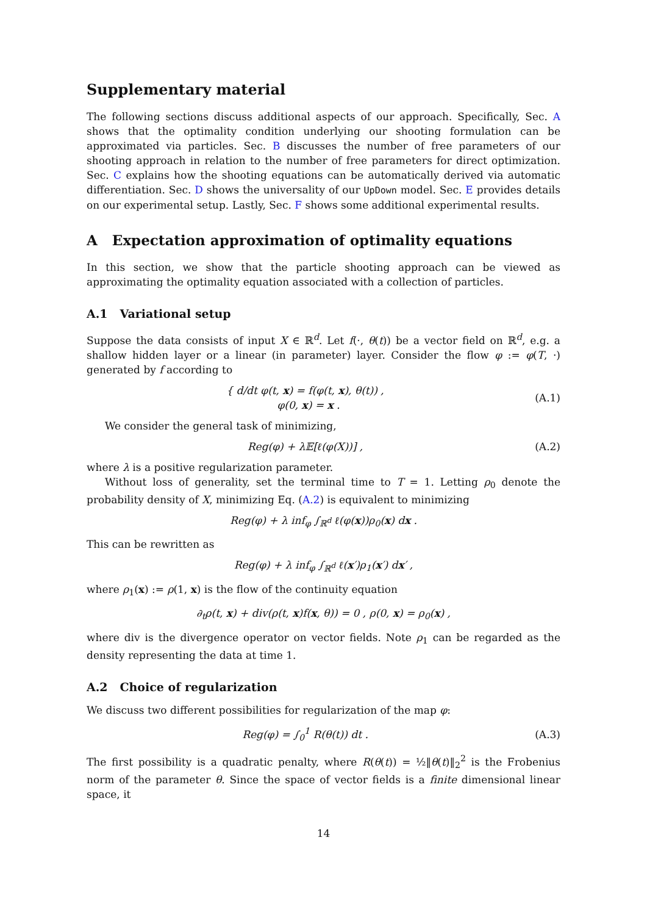Supplementary material
The following sections discuss additional aspects of our approach. Specifically, Sec. A shows that the optimality condition underlying our shooting formulation can be approximated via particles. Sec. B discusses the number of free parameters of our shooting approach in relation to the number of free parameters for direct optimization. Sec. C explains how the shooting equations can be automatically derived via automatic differentiation. Sec. D shows the universality of our UpDown model. Sec. E provides details on our experimental setup. Lastly, Sec. F shows some additional experimental results.
A Expectation approximation of optimality equations
In this section, we show that the particle shooting approach can be viewed as approximating the optimality equation associated with a collection of particles.
A.1 Variational setup
Suppose the data consists of input X ∈ ℝ<sup>d</sup>. Let f(·, θ(t)) be a vector field on ℝ<sup>d</sup>, e.g. a shallow hidden layer or a linear (in parameter) layer. Consider the flow φ := φ(T, ·) generated by f according to
{ d/dt φ(t, x) = f(φ(t, x), θ(t)) ,
φ(0, x) = x .
(A.1)
We consider the general task of minimizing,
Reg(φ) + λ𝔼[ℓ(φ(X))] , (A.2)
where λ is a positive regularization parameter.
Without loss of generality, set the terminal time to T = 1. Letting ρ<sub>0</sub> denote the probability density of X, minimizing Eq. (A.2) is equivalent to minimizing
Reg(φ) + λ inf<sub>φ</sub> ∫<sub>ℝ<sup>d</sup></sub> ℓ(φ(x))ρ<sub>0</sub>(x) dx .
This can be rewritten as
Reg(φ) + λ inf<sub>φ</sub> ∫<sub>ℝ<sup>d</sup></sub> ℓ(x′)ρ<sub>1</sub>(x′) dx′ ,
where ρ<sub>1</sub>(x) := ρ(1, x) is the flow of the continuity equation
∂<sub>t</sub>ρ(t, x) + div(ρ(t, x)f(x, θ)) = 0 , ρ(0, x) = ρ<sub>0</sub>(x) ,
where div is the divergence operator on vector fields. Note ρ<sub>1</sub> can be regarded as the density representing the data at time 1.
A.2 Choice of regularization
We discuss two different possibilities for regularization of the map φ:
Reg(φ) = ∫<sub>0</sub><sup>1</sup> R(θ(t)) dt . (A.3)
The first possibility is a quadratic penalty, where R(θ(t)) = ½‖θ(t)‖<sub>2</sub><sup>2</sup> is the Frobenius norm of the parameter θ. Since the space of vector fields is a finite dimensional linear space, it
14